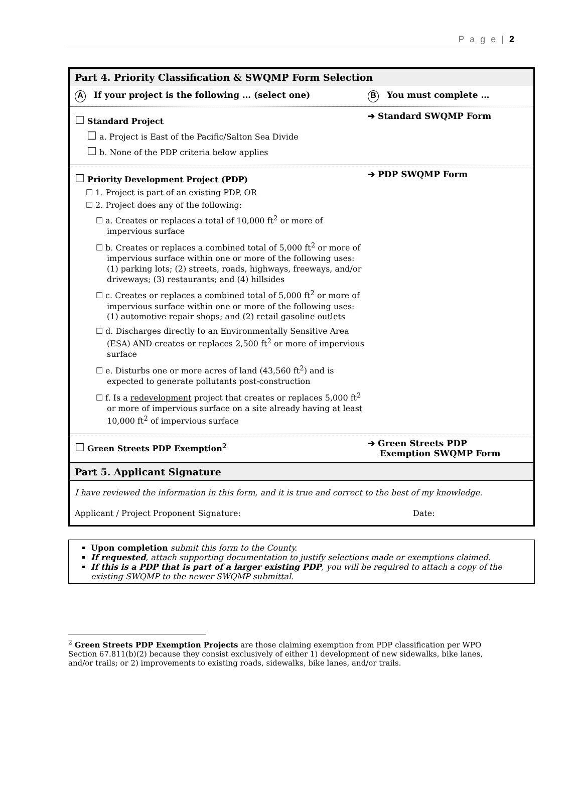P a g e | 2
Part 4. Priority Classification & SWQMP Form Selection
A If your project is the following … (select one)
B You must complete …
☐ Standard Project
☐ a. Project is East of the Pacific/Salton Sea Divide
☐ b. None of the PDP criteria below applies
➔ Standard SWQMP Form
☐ Priority Development Project (PDP)
☐ 1. Project is part of an existing PDP, OR
☐ 2. Project does any of the following:
☐ a. Creates or replaces a total of 10,000 ft<sup>2</sup> or more of impervious surface
☐ b. Creates or replaces a combined total of 5,000 ft<sup>2</sup> or more of impervious surface within one or more of the following uses: (1) parking lots; (2) streets, roads, highways, freeways, and/or driveways; (3) restaurants; and (4) hillsides
☐ c. Creates or replaces a combined total of 5,000 ft<sup>2</sup> or more of impervious surface within one or more of the following uses: (1) automotive repair shops; and (2) retail gasoline outlets
☐ d. Discharges directly to an Environmentally Sensitive Area (ESA) AND creates or replaces 2,500 ft<sup>2</sup> or more of impervious surface
☐ e. Disturbs one or more acres of land (43,560 ft<sup>2</sup>) and is expected to generate pollutants post-construction
☐ f. Is a redevelopment project that creates or replaces 5,000 ft<sup>2</sup> or more of impervious surface on a site already having at least 10,000 ft<sup>2</sup> of impervious surface
➔ PDP SWQMP Form
☐ Green Streets PDP Exemption<sup>2</sup>
➔ Green Streets PDP
Exemption SWQMP Form
Part 5. Applicant Signature
I have reviewed the information in this form, and it is true and correct to the best of my knowledge.
Applicant / Project Proponent Signature: Date:
Upon completion submit this form to the County.
If requested, attach supporting documentation to justify selections made or exemptions claimed.
If this is a PDP that is part of a larger existing PDP, you will be required to attach a copy of the existing SWQMP to the newer SWQMP submittal.
<sup>2</sup> Green Streets PDP Exemption Projects are those claiming exemption from PDP classification per WPO Section 67.811(b)(2) because they consist exclusively of either 1) development of new sidewalks, bike lanes, and/or trails; or 2) improvements to existing roads, sidewalks, bike lanes, and/or trails.